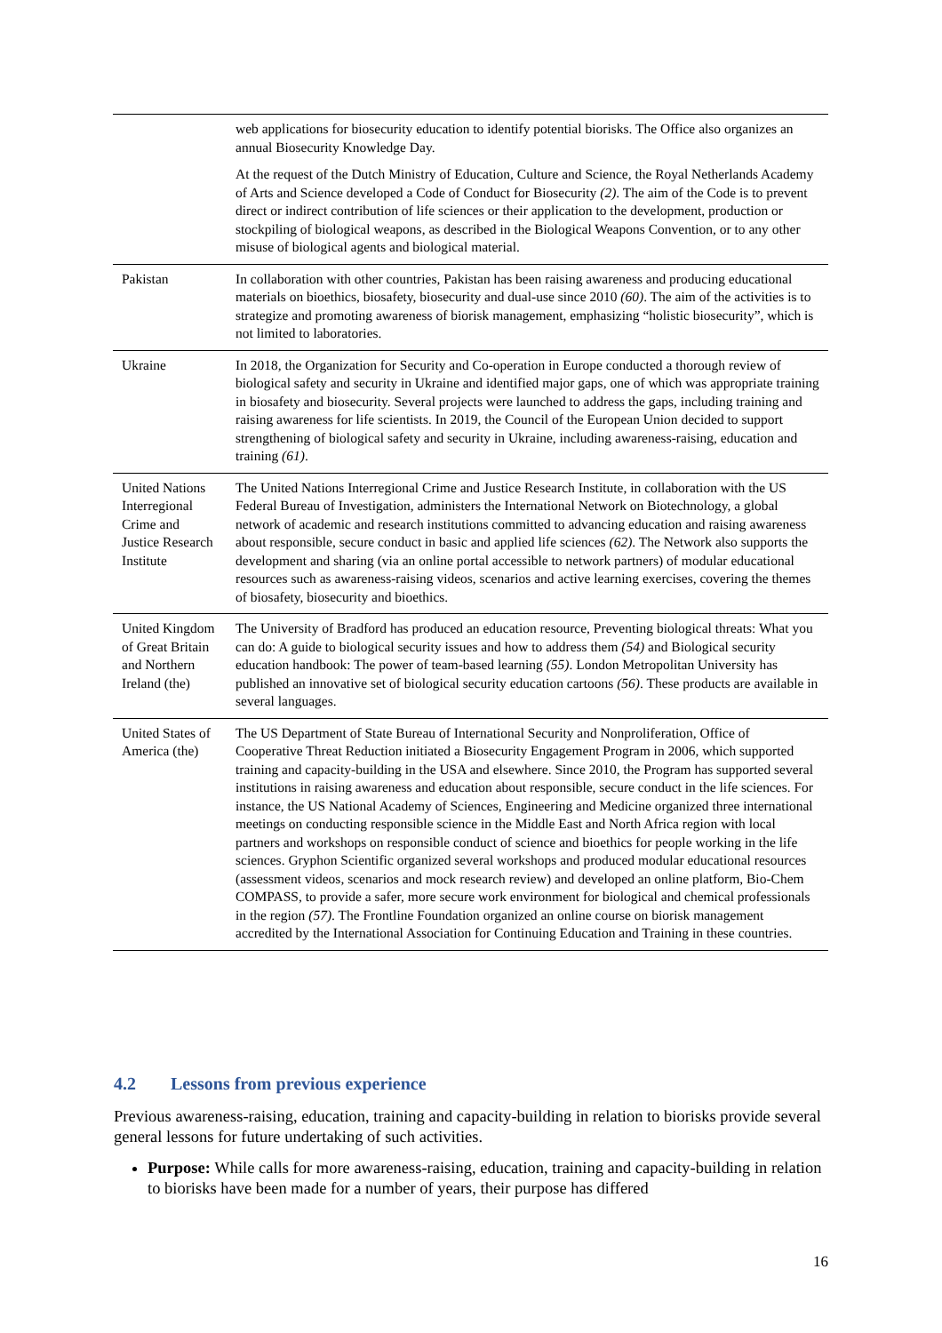| | web applications for biosecurity education to identify potential biorisks. The Office also organizes an annual Biosecurity Knowledge Day. At the request of the Dutch Ministry of Education, Culture and Science, the Royal Netherlands Academy of Arts and Science developed a Code of Conduct for Biosecurity (2) . The aim of the Code is to prevent direct or indirect contribution of life sciences or their application to the development, production or stockpiling of biological weapons, as described in the Biological Weapons Convention, or to any other misuse of biological agents and biological material. |
| Pakistan | In collaboration with other countries, Pakistan has been raising awareness and producing educational materials on bioethics, biosafety, biosecurity and dual-use since 2010 (60) . The aim of the activities is to strategize and promoting awareness of biorisk management, emphasizing “holistic biosecurity”, which is not limited to laboratories. |
| Ukraine | In 2018, the Organization for Security and Co-operation in Europe conducted a thorough review of biological safety and security in Ukraine and identified major gaps, one of which was appropriate training in biosafety and biosecurity. Several projects were launched to address the gaps, including training and raising awareness for life scientists. In 2019, the Council of the European Union decided to support strengthening of biological safety and security in Ukraine, including awareness-raising, education and training (61) . |
| United Nations Interregional Crime and Justice Research Institute | The United Nations Interregional Crime and Justice Research Institute, in collaboration with the US Federal Bureau of Investigation, administers the International Network on Biotechnology, a global network of academic and research institutions committed to advancing education and raising awareness about responsible, secure conduct in basic and applied life sciences (62) . The Network also supports the development and sharing (via an online portal accessible to network partners) of modular educational resources such as awareness-raising videos, scenarios and active learning exercises, covering the themes of biosafety, biosecurity and bioethics. |
| United Kingdom of Great Britain and Northern Ireland (the) | The University of Bradford has produced an education resource, Preventing biological threats: What you can do: A guide to biological security issues and how to address them (54) and Biological security education handbook: The power of team-based learning (55) . London Metropolitan University has published an innovative set of biological security education cartoons (56) . These products are available in several languages. |
| United States of America (the) | The US Department of State Bureau of International Security and Nonproliferation, Office of Cooperative Threat Reduction initiated a Biosecurity Engagement Program in 2006, which supported training and capacity-building in the USA and elsewhere. Since 2010, the Program has supported several institutions in raising awareness and education about responsible, secure conduct in the life sciences. For instance, the US National Academy of Sciences, Engineering and Medicine organized three international meetings on conducting responsible science in the Middle East and North Africa region with local partners and workshops on responsible conduct of science and bioethics for people working in the life sciences. Gryphon Scientific organized several workshops and produced modular educational resources (assessment videos, scenarios and mock research review) and developed an online platform, Bio-Chem COMPASS, to provide a safer, more secure work environment for biological and chemical professionals in the region (57) . The Frontline Foundation organized an online course on biorisk management accredited by the International Association for Continuing Education and Training in these countries. |
4.2 Lessons from previous experience
Previous awareness-raising, education, training and capacity-building in relation to biorisks provide several general lessons for future undertaking of such activities.
Purpose: While calls for more awareness-raising, education, training and capacity-building in relation to biorisks have been made for a number of years, their purpose has differed
16